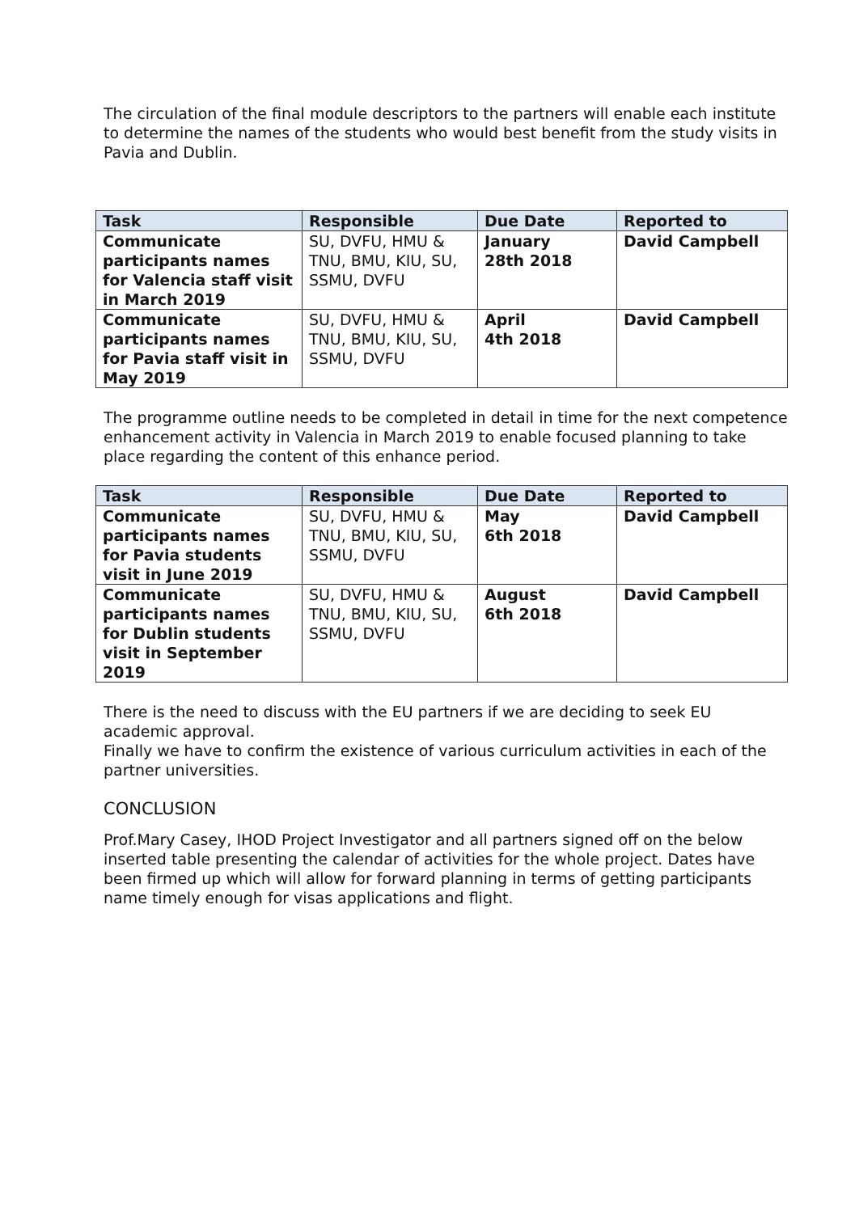The circulation of the final module descriptors to the partners will enable each institute to determine the names of the students who would best benefit from the study visits in Pavia and Dublin.
| Task | Responsible | Due Date | Reported to |
| --- | --- | --- | --- |
| Communicate participants names for Valencia staff visit in March 2019 | SU, DVFU, HMU & TNU, BMU, KIU, SU, SSMU, DVFU | January 28th 2018 | David Campbell |
| Communicate participants names for Pavia staff visit in May 2019 | SU, DVFU, HMU & TNU, BMU, KIU, SU, SSMU, DVFU | April 4th 2018 | David Campbell |
The programme outline needs to be completed in detail in time for the next competence enhancement activity in Valencia in March 2019 to enable focused planning to take place regarding the content of this enhance period.
| Task | Responsible | Due Date | Reported to |
| --- | --- | --- | --- |
| Communicate participants names for Pavia students visit in June 2019 | SU, DVFU, HMU & TNU, BMU, KIU, SU, SSMU, DVFU | May 6th 2018 | David Campbell |
| Communicate participants names for Dublin students visit in September 2019 | SU, DVFU, HMU & TNU, BMU, KIU, SU, SSMU, DVFU | August 6th 2018 | David Campbell |
There is the need to discuss with the EU partners if we are deciding to seek EU academic approval.
Finally we have to confirm the existence of various curriculum activities in each of the partner universities.
CONCLUSION
Prof.Mary Casey, IHOD Project Investigator and all partners signed off on the below inserted table presenting the calendar of activities for the whole project. Dates have been firmed up which will allow for forward planning in terms of getting participants name timely enough for visas applications and flight.